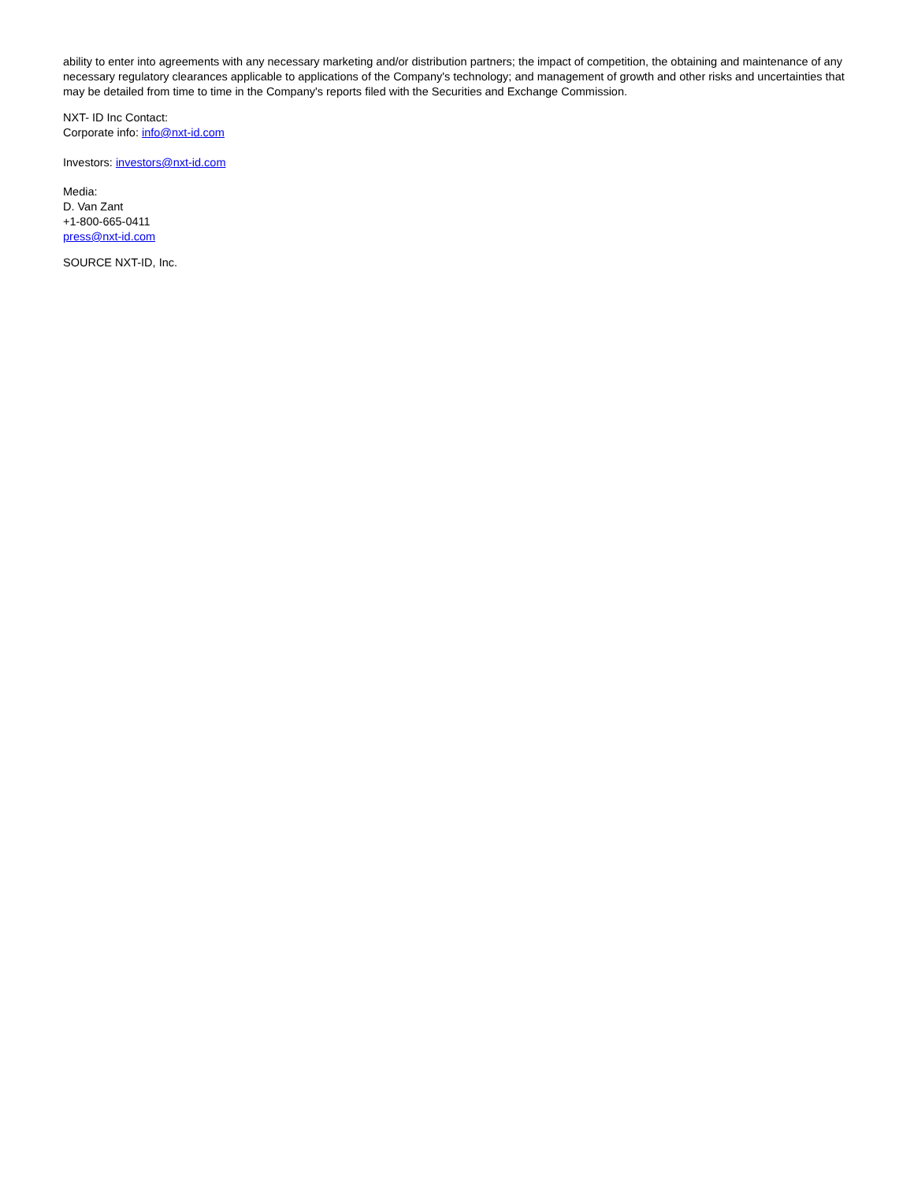ability to enter into agreements with any necessary marketing and/or distribution partners; the impact of competition, the obtaining and maintenance of any necessary regulatory clearances applicable to applications of the Company's technology; and management of growth and other risks and uncertainties that may be detailed from time to time in the Company's reports filed with the Securities and Exchange Commission.
NXT- ID Inc Contact:
Corporate info: info@nxt-id.com
Investors: investors@nxt-id.com
Media:
D. Van Zant
+1-800-665-0411
press@nxt-id.com
SOURCE NXT-ID, Inc.